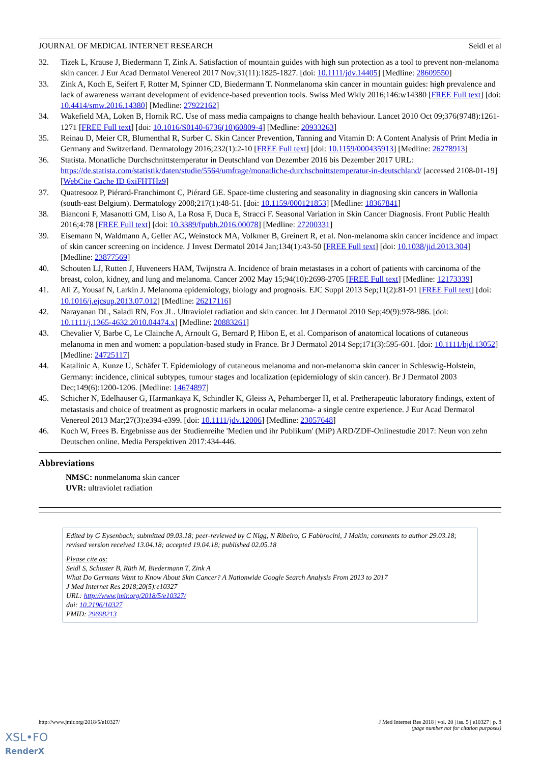JOURNAL OF MEDICAL INTERNET RESEARCH Seidl et al
32. Tizek L, Krause J, Biedermann T, Zink A. Satisfaction of mountain guides with high sun protection as a tool to prevent non-melanoma skin cancer. J Eur Acad Dermatol Venereol 2017 Nov;31(11):1825-1827. [doi: 10.1111/jdv.14405] [Medline: 28609550]
33. Zink A, Koch E, Seifert F, Rotter M, Spinner CD, Biedermann T. Nonmelanoma skin cancer in mountain guides: high prevalence and lack of awareness warrant development of evidence-based prevention tools. Swiss Med Wkly 2016;146:w14380 [FREE Full text] [doi: 10.4414/smw.2016.14380] [Medline: 27922162]
34. Wakefield MA, Loken B, Hornik RC. Use of mass media campaigns to change health behaviour. Lancet 2010 Oct 09;376(9748):1261-1271 [FREE Full text] [doi: 10.1016/S0140-6736(10)60809-4] [Medline: 20933263]
35. Reinau D, Meier CR, Blumenthal R, Surber C. Skin Cancer Prevention, Tanning and Vitamin D: A Content Analysis of Print Media in Germany and Switzerland. Dermatology 2016;232(1):2-10 [FREE Full text] [doi: 10.1159/000435913] [Medline: 26278913]
36. Statista. Monatliche Durchschnittstemperatur in Deutschland von Dezember 2016 bis Dezember 2017 URL: https://de.statista.com/statistik/daten/studie/5564/umfrage/monatliche-durchschnittstemperatur-in-deutschland/ [accessed 2108-01-19] [WebCite Cache ID 6xiFHTHz9]
37. Quatresooz P, Piérard-Franchimont C, Piérard GE. Space-time clustering and seasonality in diagnosing skin cancers in Wallonia (south-east Belgium). Dermatology 2008;217(1):48-51. [doi: 10.1159/000121853] [Medline: 18367841]
38. Bianconi F, Masanotti GM, Liso A, La Rosa F, Duca E, Stracci F. Seasonal Variation in Skin Cancer Diagnosis. Front Public Health 2016;4:78 [FREE Full text] [doi: 10.3389/fpubh.2016.00078] [Medline: 27200331]
39. Eisemann N, Waldmann A, Geller AC, Weinstock MA, Volkmer B, Greinert R, et al. Non-melanoma skin cancer incidence and impact of skin cancer screening on incidence. J Invest Dermatol 2014 Jan;134(1):43-50 [FREE Full text] [doi: 10.1038/jid.2013.304] [Medline: 23877569]
40. Schouten LJ, Rutten J, Huveneers HAM, Twijnstra A. Incidence of brain metastases in a cohort of patients with carcinoma of the breast, colon, kidney, and lung and melanoma. Cancer 2002 May 15;94(10):2698-2705 [FREE Full text] [Medline: 12173339]
41. Ali Z, Yousaf N, Larkin J. Melanoma epidemiology, biology and prognosis. EJC Suppl 2013 Sep;11(2):81-91 [FREE Full text] [doi: 10.1016/j.ejcsup.2013.07.012] [Medline: 26217116]
42. Narayanan DL, Saladi RN, Fox JL. Ultraviolet radiation and skin cancer. Int J Dermatol 2010 Sep;49(9):978-986. [doi: 10.1111/j.1365-4632.2010.04474.x] [Medline: 20883261]
43. Chevalier V, Barbe C, Le Clainche A, Arnoult G, Bernard P, Hibon E, et al. Comparison of anatomical locations of cutaneous melanoma in men and women: a population-based study in France. Br J Dermatol 2014 Sep;171(3):595-601. [doi: 10.1111/bjd.13052] [Medline: 24725117]
44. Katalinic A, Kunze U, Schäfer T. Epidemiology of cutaneous melanoma and non-melanoma skin cancer in Schleswig-Holstein, Germany: incidence, clinical subtypes, tumour stages and localization (epidemiology of skin cancer). Br J Dermatol 2003 Dec;149(6):1200-1206. [Medline: 14674897]
45. Schicher N, Edelhauser G, Harmankaya K, Schindler K, Gleiss A, Pehamberger H, et al. Pretherapeutic laboratory findings, extent of metastasis and choice of treatment as prognostic markers in ocular melanoma- a single centre experience. J Eur Acad Dermatol Venereol 2013 Mar;27(3):e394-e399. [doi: 10.1111/jdv.12006] [Medline: 23057648]
46. Koch W, Frees B. Ergebnisse aus der Studienreihe 'Medien und ihr Publikum' (MiP) ARD/ZDF-Onlinestudie 2017: Neun von zehn Deutschen online. Media Perspektiven 2017:434-446.
Abbreviations
NMSC: nonmelanoma skin cancer
UVR: ultraviolet radiation
Edited by G Eysenbach; submitted 09.03.18; peer-reviewed by C Nigg, N Ribeiro, G Fabbrocini, J Makin; comments to author 29.03.18; revised version received 13.04.18; accepted 19.04.18; published 02.05.18
Please cite as:
Seidl S, Schuster B, Rüth M, Biedermann T, Zink A
What Do Germans Want to Know About Skin Cancer? A Nationwide Google Search Analysis From 2013 to 2017
J Med Internet Res 2018;20(5):e10327
URL: http://www.jmir.org/2018/5/e10327/
doi: 10.2196/10327
PMID: 29698213
http://www.jmir.org/2018/5/e10327/ J Med Internet Res 2018 | vol. 20 | iss. 5 | e10327 | p. 8
(page number not for citation purposes)
XSL•FO
RenderX